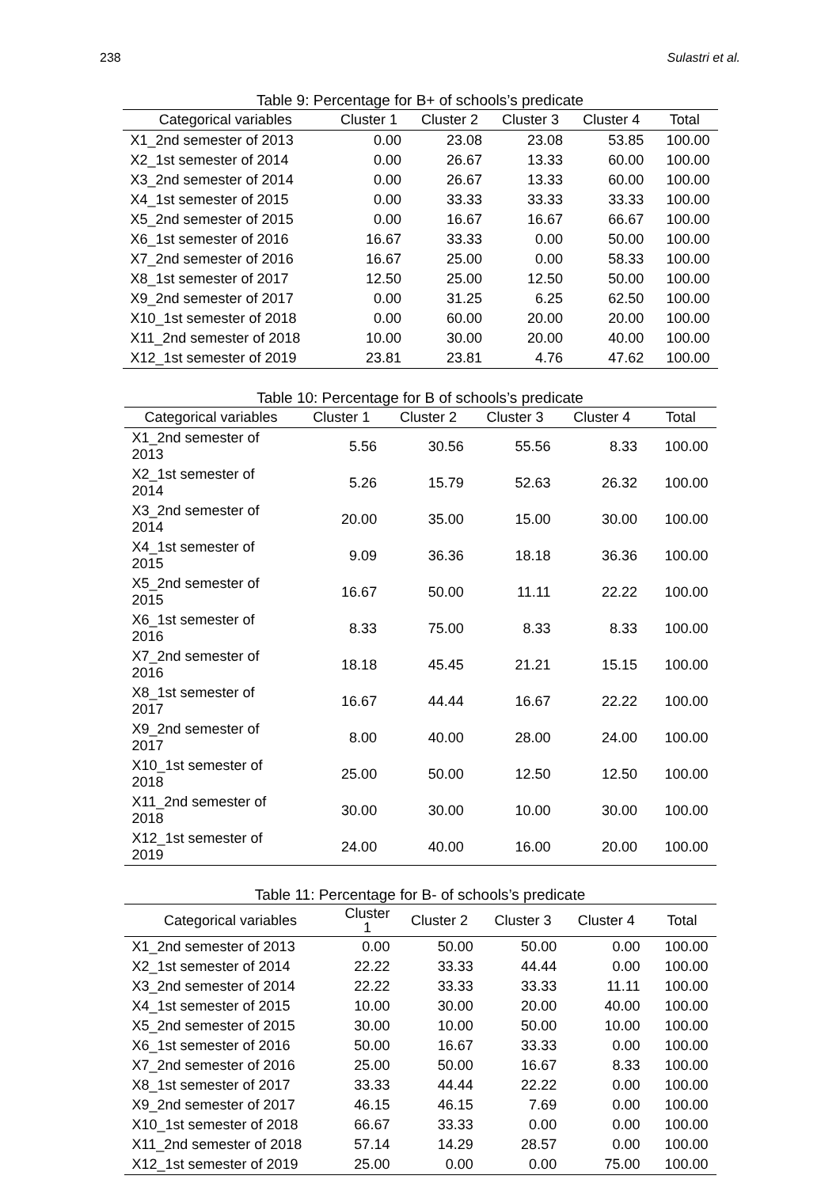238 Sulastri et al.
Table 9: Percentage for B+ of schools’s predicate
| Categorical variables | Cluster 1 | Cluster 2 | Cluster 3 | Cluster 4 | Total |
| --- | --- | --- | --- | --- | --- |
| X1_2nd semester of 2013 | 0.00 | 23.08 | 23.08 | 53.85 | 100.00 |
| X2_1st semester of 2014 | 0.00 | 26.67 | 13.33 | 60.00 | 100.00 |
| X3_2nd semester of 2014 | 0.00 | 26.67 | 13.33 | 60.00 | 100.00 |
| X4_1st semester of 2015 | 0.00 | 33.33 | 33.33 | 33.33 | 100.00 |
| X5_2nd semester of 2015 | 0.00 | 16.67 | 16.67 | 66.67 | 100.00 |
| X6_1st semester of 2016 | 16.67 | 33.33 | 0.00 | 50.00 | 100.00 |
| X7_2nd semester of 2016 | 16.67 | 25.00 | 0.00 | 58.33 | 100.00 |
| X8_1st semester of 2017 | 12.50 | 25.00 | 12.50 | 50.00 | 100.00 |
| X9_2nd semester of 2017 | 0.00 | 31.25 | 6.25 | 62.50 | 100.00 |
| X10_1st semester of 2018 | 0.00 | 60.00 | 20.00 | 20.00 | 100.00 |
| X11_2nd semester of 2018 | 10.00 | 30.00 | 20.00 | 40.00 | 100.00 |
| X12_1st semester of 2019 | 23.81 | 23.81 | 4.76 | 47.62 | 100.00 |
Table 10: Percentage for B of schools’s predicate
| Categorical variables | Cluster 1 | Cluster 2 | Cluster 3 | Cluster 4 | Total |
| --- | --- | --- | --- | --- | --- |
| X1_2nd semester of 2013 | 5.56 | 30.56 | 55.56 | 8.33 | 100.00 |
| X2_1st semester of 2014 | 5.26 | 15.79 | 52.63 | 26.32 | 100.00 |
| X3_2nd semester of 2014 | 20.00 | 35.00 | 15.00 | 30.00 | 100.00 |
| X4_1st semester of 2015 | 9.09 | 36.36 | 18.18 | 36.36 | 100.00 |
| X5_2nd semester of 2015 | 16.67 | 50.00 | 11.11 | 22.22 | 100.00 |
| X6_1st semester of 2016 | 8.33 | 75.00 | 8.33 | 8.33 | 100.00 |
| X7_2nd semester of 2016 | 18.18 | 45.45 | 21.21 | 15.15 | 100.00 |
| X8_1st semester of 2017 | 16.67 | 44.44 | 16.67 | 22.22 | 100.00 |
| X9_2nd semester of 2017 | 8.00 | 40.00 | 28.00 | 24.00 | 100.00 |
| X10_1st semester of 2018 | 25.00 | 50.00 | 12.50 | 12.50 | 100.00 |
| X11_2nd semester of 2018 | 30.00 | 30.00 | 10.00 | 30.00 | 100.00 |
| X12_1st semester of 2019 | 24.00 | 40.00 | 16.00 | 20.00 | 100.00 |
Table 11: Percentage for B- of schools’s predicate
| Categorical variables | Cluster 1 | Cluster 2 | Cluster 3 | Cluster 4 | Total |
| --- | --- | --- | --- | --- | --- |
| X1_2nd semester of 2013 | 0.00 | 50.00 | 50.00 | 0.00 | 100.00 |
| X2_1st semester of 2014 | 22.22 | 33.33 | 44.44 | 0.00 | 100.00 |
| X3_2nd semester of 2014 | 22.22 | 33.33 | 33.33 | 11.11 | 100.00 |
| X4_1st semester of 2015 | 10.00 | 30.00 | 20.00 | 40.00 | 100.00 |
| X5_2nd semester of 2015 | 30.00 | 10.00 | 50.00 | 10.00 | 100.00 |
| X6_1st semester of 2016 | 50.00 | 16.67 | 33.33 | 0.00 | 100.00 |
| X7_2nd semester of 2016 | 25.00 | 50.00 | 16.67 | 8.33 | 100.00 |
| X8_1st semester of 2017 | 33.33 | 44.44 | 22.22 | 0.00 | 100.00 |
| X9_2nd semester of 2017 | 46.15 | 46.15 | 7.69 | 0.00 | 100.00 |
| X10_1st semester of 2018 | 66.67 | 33.33 | 0.00 | 0.00 | 100.00 |
| X11_2nd semester of 2018 | 57.14 | 14.29 | 28.57 | 0.00 | 100.00 |
| X12_1st semester of 2019 | 25.00 | 0.00 | 0.00 | 75.00 | 100.00 |